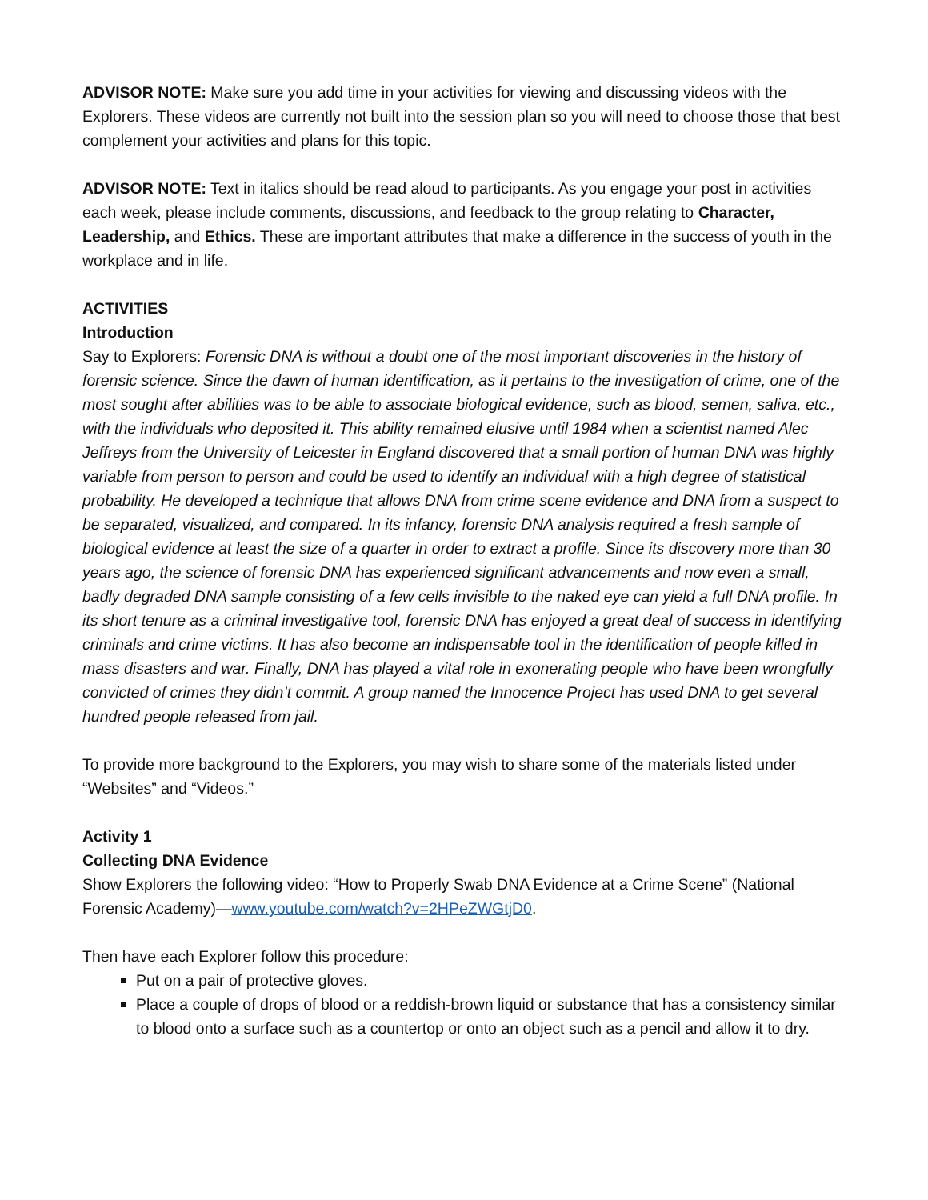ADVISOR NOTE: Make sure you add time in your activities for viewing and discussing videos with the Explorers. These videos are currently not built into the session plan so you will need to choose those that best complement your activities and plans for this topic.
ADVISOR NOTE: Text in italics should be read aloud to participants. As you engage your post in activities each week, please include comments, discussions, and feedback to the group relating to Character, Leadership, and Ethics. These are important attributes that make a difference in the success of youth in the workplace and in life.
ACTIVITIES
Introduction
Say to Explorers: Forensic DNA is without a doubt one of the most important discoveries in the history of forensic science. Since the dawn of human identification, as it pertains to the investigation of crime, one of the most sought after abilities was to be able to associate biological evidence, such as blood, semen, saliva, etc., with the individuals who deposited it. This ability remained elusive until 1984 when a scientist named Alec Jeffreys from the University of Leicester in England discovered that a small portion of human DNA was highly variable from person to person and could be used to identify an individual with a high degree of statistical probability. He developed a technique that allows DNA from crime scene evidence and DNA from a suspect to be separated, visualized, and compared. In its infancy, forensic DNA analysis required a fresh sample of biological evidence at least the size of a quarter in order to extract a profile. Since its discovery more than 30 years ago, the science of forensic DNA has experienced significant advancements and now even a small, badly degraded DNA sample consisting of a few cells invisible to the naked eye can yield a full DNA profile. In its short tenure as a criminal investigative tool, forensic DNA has enjoyed a great deal of success in identifying criminals and crime victims. It has also become an indispensable tool in the identification of people killed in mass disasters and war. Finally, DNA has played a vital role in exonerating people who have been wrongfully convicted of crimes they didn’t commit. A group named the Innocence Project has used DNA to get several hundred people released from jail.
To provide more background to the Explorers, you may wish to share some of the materials listed under “Websites” and “Videos.”
Activity 1
Collecting DNA Evidence
Show Explorers the following video: “How to Properly Swab DNA Evidence at a Crime Scene” (National Forensic Academy)—www.youtube.com/watch?v=2HPeZWGtjD0.
Then have each Explorer follow this procedure:
Put on a pair of protective gloves.
Place a couple of drops of blood or a reddish-brown liquid or substance that has a consistency similar to blood onto a surface such as a countertop or onto an object such as a pencil and allow it to dry.